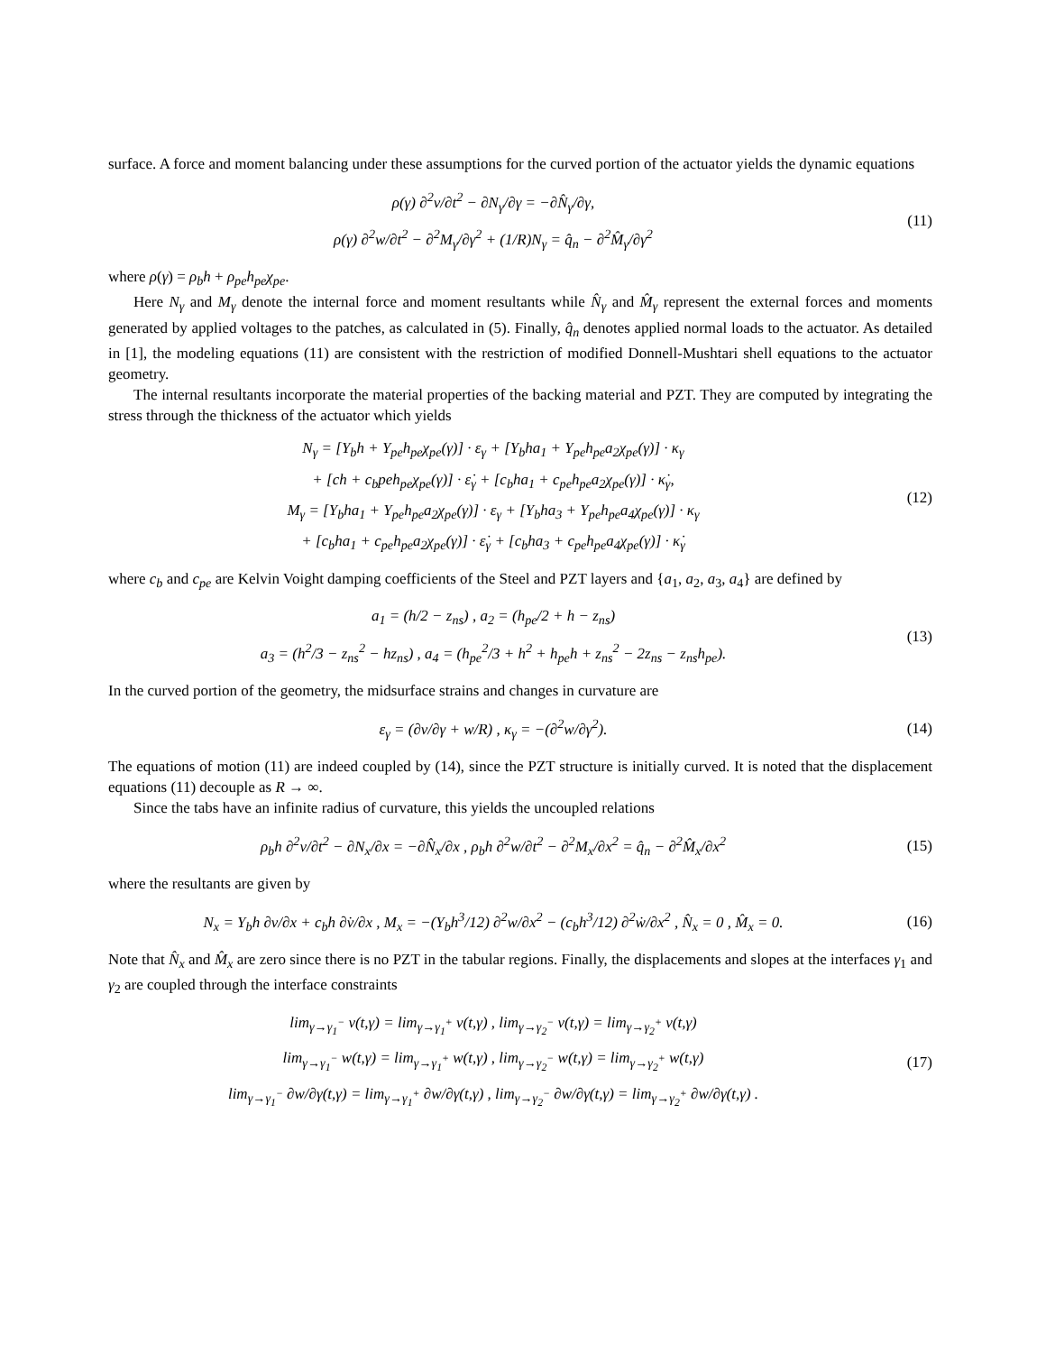surface. A force and moment balancing under these assumptions for the curved portion of the actuator yields the dynamic equations
ρ(γ) ∂<sup>2</sup>v/∂t<sup>2</sup> − ∂N<sub>γ</sub>/∂γ = −∂N̂<sub>γ</sub>/∂γ,
ρ(γ) ∂<sup>2</sup>w/∂t<sup>2</sup> − ∂<sup>2</sup>M<sub>γ</sub>/∂γ<sup>2</sup> + (1/R)N<sub>γ</sub> = q̂<sub>n</sub> − ∂<sup>2</sup>M̂<sub>γ</sub>/∂γ<sup>2</sup>
(11)
where ρ(γ) = ρ<sub>b</sub>h + ρ<sub>pe</sub>h<sub>pe</sub>χ<sub>pe</sub>.
Here N<sub>γ</sub> and M<sub>γ</sub> denote the internal force and moment resultants while N̂<sub>γ</sub> and M̂<sub>γ</sub> represent the external forces and moments generated by applied voltages to the patches, as calculated in (5). Finally, q̂<sub>n</sub> denotes applied normal loads to the actuator. As detailed in [1], the modeling equations (11) are consistent with the restriction of modified Donnell-Mushtari shell equations to the actuator geometry.
The internal resultants incorporate the material properties of the backing material and PZT. They are computed by integrating the stress through the thickness of the actuator which yields
N<sub>γ</sub> = [Y<sub>b</sub>h + Y<sub>pe</sub>h<sub>pe</sub>χ<sub>pe</sub>(γ)] · ε<sub>γ</sub> + [Y<sub>b</sub>ha<sub>1</sub> + Y<sub>pe</sub>h<sub>pe</sub>a<sub>2</sub>χ<sub>pe</sub>(γ)] · κ<sub>γ</sub>
+ [ch + c<sub>b</sub>peh<sub>pe</sub>χ<sub>pe</sub>(γ)] · ε̇<sub>γ</sub> + [c<sub>b</sub>ha<sub>1</sub> + c<sub>pe</sub>h<sub>pe</sub>a<sub>2</sub>χ<sub>pe</sub>(γ)] · κ̇<sub>γ</sub>,
M<sub>γ</sub> = [Y<sub>b</sub>ha<sub>1</sub> + Y<sub>pe</sub>h<sub>pe</sub>a<sub>2</sub>χ<sub>pe</sub>(γ)] · ε<sub>γ</sub> + [Y<sub>b</sub>ha<sub>3</sub> + Y<sub>pe</sub>h<sub>pe</sub>a<sub>4</sub>χ<sub>pe</sub>(γ)] · κ<sub>γ</sub>
+ [c<sub>b</sub>ha<sub>1</sub> + c<sub>pe</sub>h<sub>pe</sub>a<sub>2</sub>χ<sub>pe</sub>(γ)] · ε̇<sub>γ</sub> + [c<sub>b</sub>ha<sub>3</sub> + c<sub>pe</sub>h<sub>pe</sub>a<sub>4</sub>χ<sub>pe</sub>(γ)] · κ̇<sub>γ</sub>
(12)
where c<sub>b</sub> and c<sub>pe</sub> are Kelvin Voight damping coefficients of the Steel and PZT layers and {a<sub>1</sub>, a<sub>2</sub>, a<sub>3</sub>, a<sub>4</sub>} are defined by
a<sub>1</sub> = (h/2 − z<sub>ns</sub>) , a<sub>2</sub> = (h<sub>pe</sub>/2 + h − z<sub>ns</sub>)
a<sub>3</sub> = (h<sup>2</sup>/3 − z<sub>ns</sub><sup>2</sup> − hz<sub>ns</sub>) , a<sub>4</sub> = (h<sub>pe</sub><sup>2</sup>/3 + h<sup>2</sup> + h<sub>pe</sub>h + z<sub>ns</sub><sup>2</sup> − 2z<sub>ns</sub> − z<sub>ns</sub>h<sub>pe</sub>).
(13)
In the curved portion of the geometry, the midsurface strains and changes in curvature are
ε<sub>γ</sub> = (∂v/∂γ + w/R) , κ<sub>γ</sub> = −(∂<sup>2</sup>w/∂γ<sup>2</sup>).
(14)
The equations of motion (11) are indeed coupled by (14), since the PZT structure is initially curved. It is noted that the displacement equations (11) decouple as R → ∞.
Since the tabs have an infinite radius of curvature, this yields the uncoupled relations
ρ<sub>b</sub>h ∂<sup>2</sup>v/∂t<sup>2</sup> − ∂N<sub>x</sub>/∂x = −∂N̂<sub>x</sub>/∂x , ρ<sub>b</sub>h ∂<sup>2</sup>w/∂t<sup>2</sup> − ∂<sup>2</sup>M<sub>x</sub>/∂x<sup>2</sup> = q̂<sub>n</sub> − ∂<sup>2</sup>M̂<sub>x</sub>/∂x<sup>2</sup>
(15)
where the resultants are given by
N<sub>x</sub> = Y<sub>b</sub>h ∂v/∂x + c<sub>b</sub>h ∂v̇/∂x , M<sub>x</sub> = −(Y<sub>b</sub>h<sup>3</sup>/12) ∂<sup>2</sup>w/∂x<sup>2</sup> − (c<sub>b</sub>h<sup>3</sup>/12) ∂<sup>2</sup>ẇ/∂x<sup>2</sup> , N̂<sub>x</sub> = 0 , M̂<sub>x</sub> = 0.
(16)
Note that N̂<sub>x</sub> and M̂<sub>x</sub> are zero since there is no PZT in the tabular regions. Finally, the displacements and slopes at the interfaces γ<sub>1</sub> and γ<sub>2</sub> are coupled through the interface constraints
lim<sub>γ→γ<sub>1</sub><sup>−</sup></sub> v(t,γ) = lim<sub>γ→γ<sub>1</sub><sup>+</sup></sub> v(t,γ) , lim<sub>γ→γ<sub>2</sub><sup>−</sup></sub> v(t,γ) = lim<sub>γ→γ<sub>2</sub><sup>+</sup></sub> v(t,γ)
lim<sub>γ→γ<sub>1</sub><sup>−</sup></sub> w(t,γ) = lim<sub>γ→γ<sub>1</sub><sup>+</sup></sub> w(t,γ) , lim<sub>γ→γ<sub>2</sub><sup>−</sup></sub> w(t,γ) = lim<sub>γ→γ<sub>2</sub><sup>+</sup></sub> w(t,γ)
lim<sub>γ→γ<sub>1</sub><sup>−</sup></sub> ∂w/∂γ(t,γ) = lim<sub>γ→γ<sub>1</sub><sup>+</sup></sub> ∂w/∂γ(t,γ) , lim<sub>γ→γ<sub>2</sub><sup>−</sup></sub> ∂w/∂γ(t,γ) = lim<sub>γ→γ<sub>2</sub><sup>+</sup></sub> ∂w/∂γ(t,γ) .
(17)